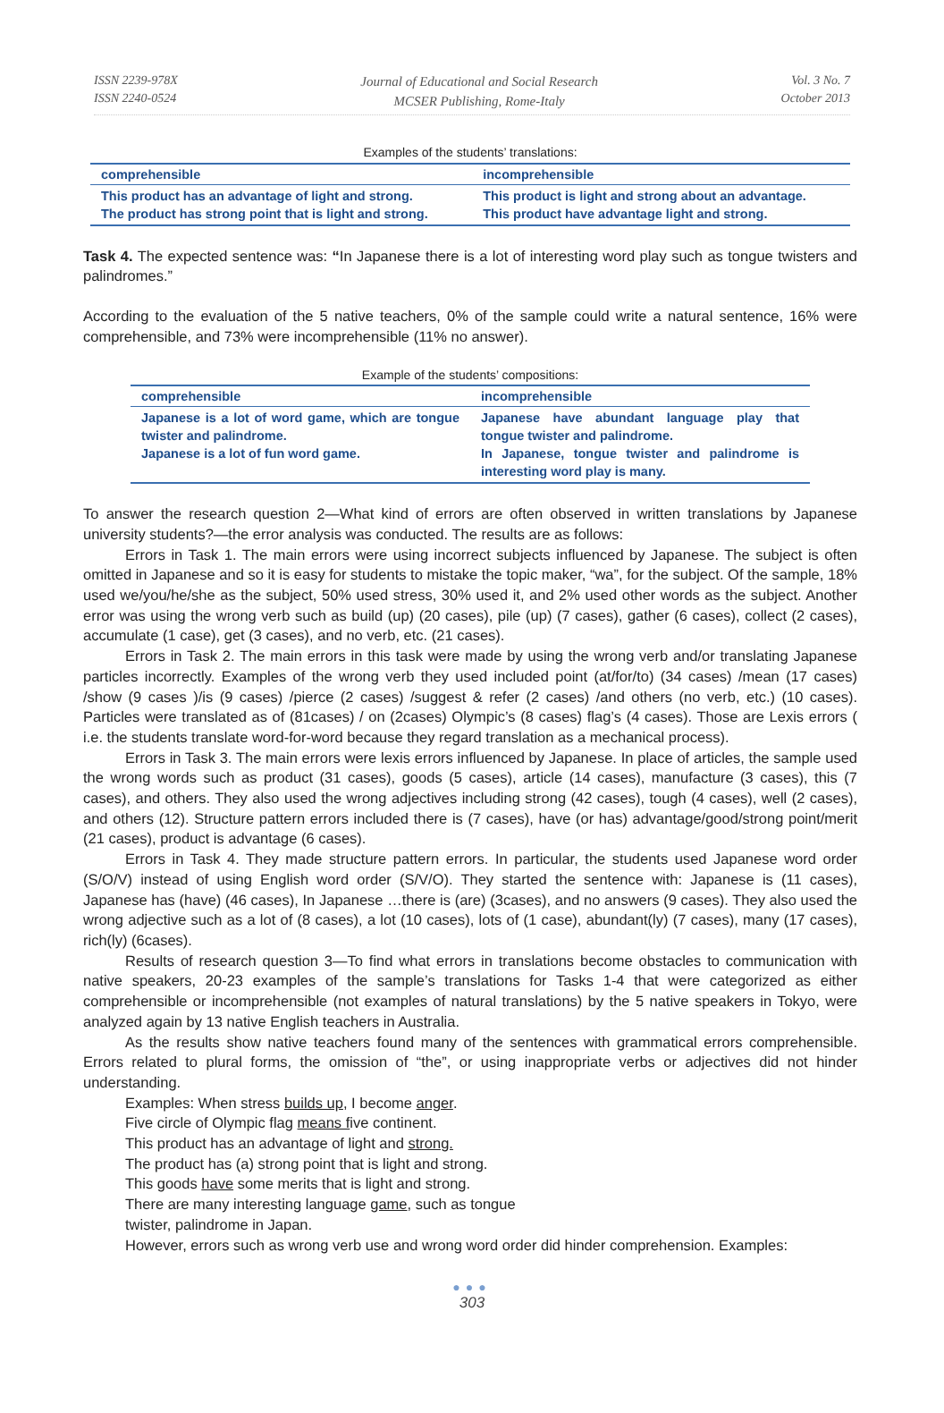ISSN 2239-978X
ISSN 2240-0524
Journal of Educational and Social Research
MCSER Publishing, Rome-Italy
Vol. 3 No. 7
October 2013
Examples of the students’ translations:
| comprehensible | incomprehensible |
| --- | --- |
| This product has an advantage of light and strong. The product has strong point that is light and strong. | This product is light and strong about an advantage. This product have advantage light and strong. |
Task 4. The expected sentence was: “In Japanese there is a lot of interesting word play such as tongue twisters and palindromes.”
According to the evaluation of the 5 native teachers, 0% of the sample could write a natural sentence, 16% were comprehensible, and 73% were incomprehensible (11% no answer).
Example of the students’ compositions:
| comprehensible | incomprehensible |
| --- | --- |
| Japanese is a lot of word game, which are tongue twister and palindrome. Japanese is a lot of fun word game. | Japanese have abundant language play that tongue twister and palindrome. In Japanese, tongue twister and palindrome is interesting word play is many. |
To answer the research question 2—What kind of errors are often observed in written translations by Japanese university students?—the error analysis was conducted. The results are as follows:
Errors in Task 1. The main errors were using incorrect subjects influenced by Japanese. The subject is often omitted in Japanese and so it is easy for students to mistake the topic maker, “wa”, for the subject. Of the sample, 18% used we/you/he/she as the subject, 50% used stress, 30% used it, and 2% used other words as the subject. Another error was using the wrong verb such as build (up) (20 cases), pile (up) (7 cases), gather (6 cases), collect (2 cases), accumulate (1 case), get (3 cases), and no verb, etc. (21 cases).
Errors in Task 2. The main errors in this task were made by using the wrong verb and/or translating Japanese particles incorrectly. Examples of the wrong verb they used included point (at/for/to) (34 cases) /mean (17 cases) /show (9 cases )/is (9 cases) /pierce (2 cases) /suggest & refer (2 cases) /and others (no verb, etc.) (10 cases). Particles were translated as of (81cases) / on (2cases) Olympic’s (8 cases) flag’s (4 cases). Those are Lexis errors ( i.e. the students translate word-for-word because they regard translation as a mechanical process).
Errors in Task 3. The main errors were lexis errors influenced by Japanese. In place of articles, the sample used the wrong words such as product (31 cases), goods (5 cases), article (14 cases), manufacture (3 cases), this (7 cases), and others. They also used the wrong adjectives including strong (42 cases), tough (4 cases), well (2 cases), and others (12). Structure pattern errors included there is (7 cases), have (or has) advantage/good/strong point/merit (21 cases), product is advantage (6 cases).
Errors in Task 4. They made structure pattern errors. In particular, the students used Japanese word order (S/O/V) instead of using English word order (S/V/O). They started the sentence with: Japanese is (11 cases), Japanese has (have) (46 cases), In Japanese …there is (are) (3cases), and no answers (9 cases). They also used the wrong adjective such as a lot of (8 cases), a lot (10 cases), lots of (1 case), abundant(ly) (7 cases), many (17 cases), rich(ly) (6cases).
Results of research question 3—To find what errors in translations become obstacles to communication with native speakers, 20-23 examples of the sample’s translations for Tasks 1-4 that were categorized as either comprehensible or incomprehensible (not examples of natural translations) by the 5 native speakers in Tokyo, were analyzed again by 13 native English teachers in Australia.
As the results show native teachers found many of the sentences with grammatical errors comprehensible. Errors related to plural forms, the omission of “the”, or using inappropriate verbs or adjectives did not hinder understanding.
Examples: When stress builds up, I become anger.
Five circle of Olympic flag means five continent.
This product has an advantage of light and strong.
The product has (a) strong point that is light and strong.
This goods have some merits that is light and strong.
There are many interesting language game, such as tongue
twister, palindrome in Japan.
However, errors such as wrong verb use and wrong word order did hinder comprehension. Examples:
●●●
303